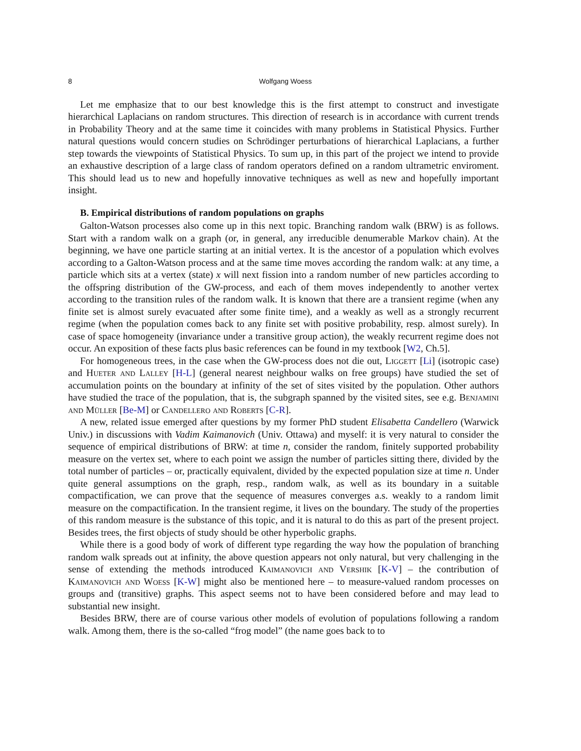8 Wolfgang Woess
Let me emphasize that to our best knowledge this is the first attempt to construct and investigate hierarchical Laplacians on random structures. This direction of research is in accordance with current trends in Probability Theory and at the same time it coincides with many problems in Statistical Physics. Further natural questions would concern studies on Schrödinger perturbations of hierarchical Laplacians, a further step towards the viewpoints of Statistical Physics. To sum up, in this part of the project we intend to provide an exhaustive description of a large class of random operators defined on a random ultrametric enviroment. This should lead us to new and hopefully innovative techniques as well as new and hopefully important insight.
B. Empirical distributions of random populations on graphs
Galton-Watson processes also come up in this next topic. Branching random walk (BRW) is as follows. Start with a random walk on a graph (or, in general, any irreducible denumerable Markov chain). At the beginning, we have one particle starting at an initial vertex. It is the ancestor of a population which evolves according to a Galton-Watson process and at the same time moves according the random walk: at any time, a particle which sits at a vertex (state) x will next fission into a random number of new particles according to the offspring distribution of the GW-process, and each of them moves independently to another vertex according to the transition rules of the random walk. It is known that there are a transient regime (when any finite set is almost surely evacuated after some finite time), and a weakly as well as a strongly recurrent regime (when the population comes back to any finite set with positive probability, resp. almost surely). In case of space homogeneity (invariance under a transitive group action), the weakly recurrent regime does not occur. An exposition of these facts plus basic references can be found in my textbook [W2, Ch.5].
For homogeneous trees, in the case when the GW-process does not die out, Liggett [Li] (isotropic case) and Hueter and Lalley [H-L] (general nearest neighbour walks on free groups) have studied the set of accumulation points on the boundary at infinity of the set of sites visited by the population. Other authors have studied the trace of the population, that is, the subgraph spanned by the visited sites, see e.g. Benjamini and Müller [Be-M] or Candellero and Roberts [C-R].
A new, related issue emerged after questions by my former PhD student Elisabetta Candellero (Warwick Univ.) in discussions with Vadim Kaimanovich (Univ. Ottawa) and myself: it is very natural to consider the sequence of empirical distributions of BRW: at time n, consider the random, finitely supported probability measure on the vertex set, where to each point we assign the number of particles sitting there, divided by the total number of particles – or, practically equivalent, divided by the expected population size at time n. Under quite general assumptions on the graph, resp., random walk, as well as its boundary in a suitable compactification, we can prove that the sequence of measures converges a.s. weakly to a random limit measure on the compactification. In the transient regime, it lives on the boundary. The study of the properties of this random measure is the substance of this topic, and it is natural to do this as part of the present project. Besides trees, the first objects of study should be other hyperbolic graphs.
While there is a good body of work of different type regarding the way how the population of branching random walk spreads out at infinity, the above question appears not only natural, but very challenging in the sense of extending the methods introduced Kaimanovich and Vershik [K-V] – the contribution of Kaimanovich and Woess [K-W] might also be mentioned here – to measure-valued random processes on groups and (transitive) graphs. This aspect seems not to have been considered before and may lead to substantial new insight.
Besides BRW, there are of course various other models of evolution of populations following a random walk. Among them, there is the so-called “frog model” (the name goes back to to